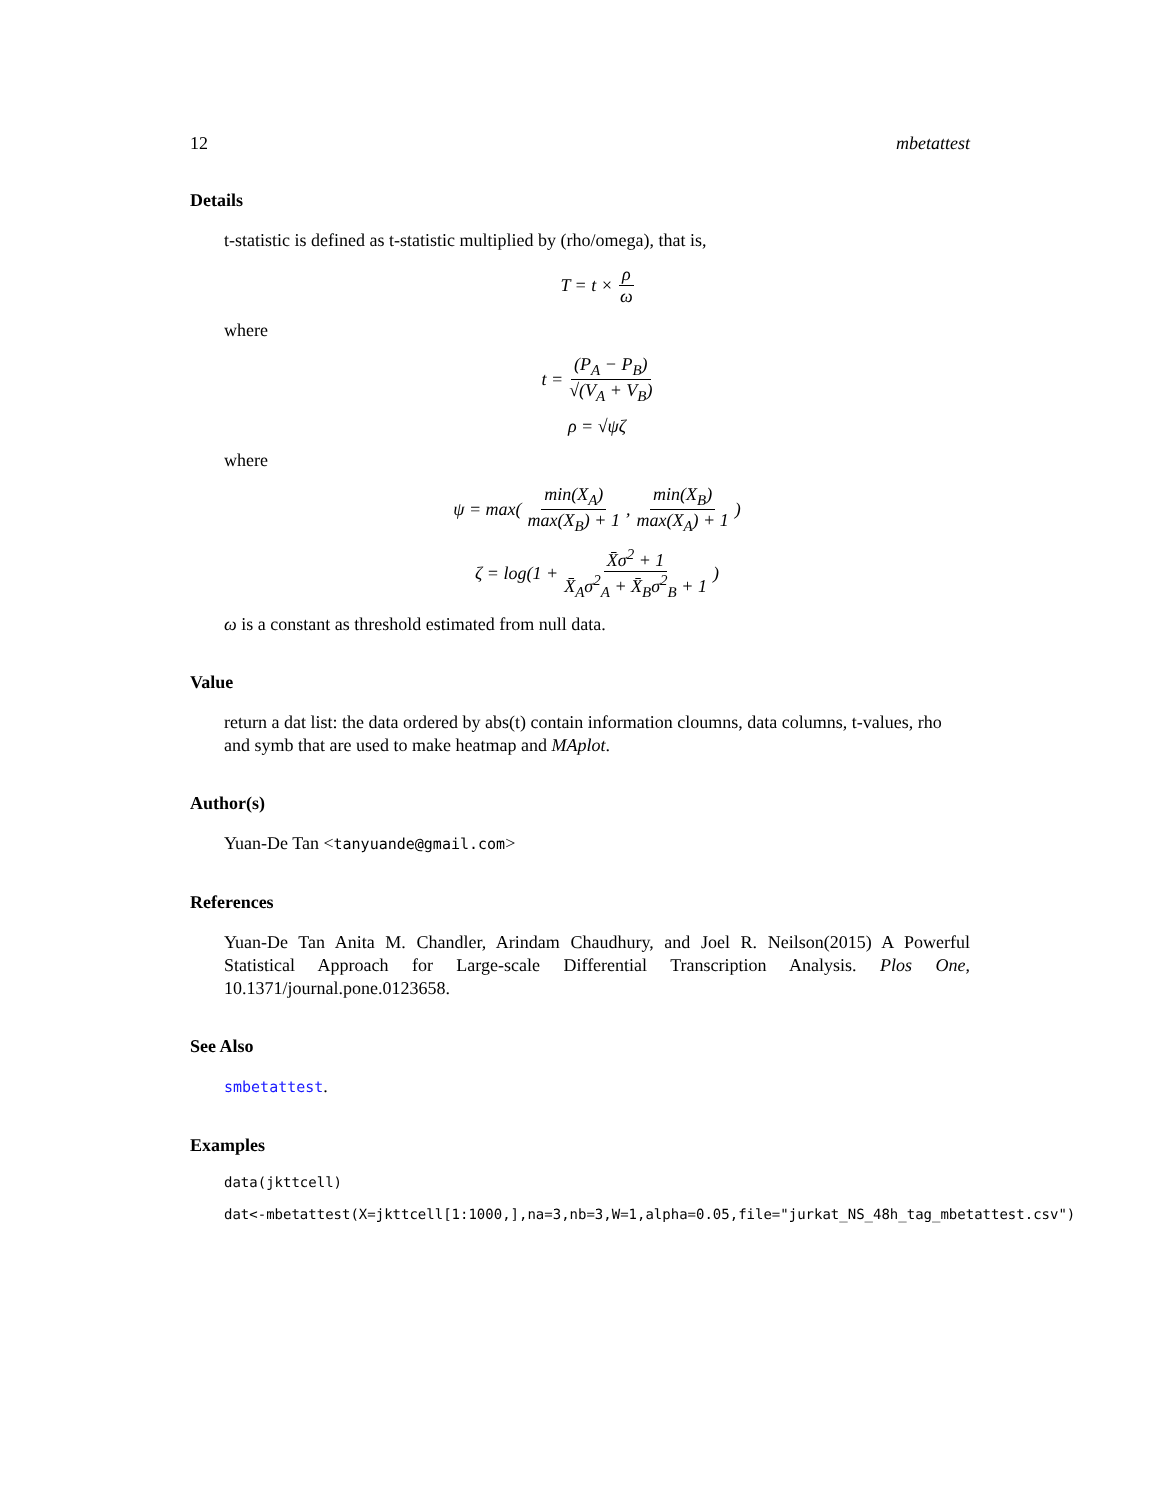12 mbetattest
Details
t-statistic is defined as t-statistic multiplied by (rho/omega), that is,
T = t × ρ ω
where
t = (P<sub>A</sub> − P<sub>B</sub>) √(V<sub>A</sub> + V<sub>B</sub>)
ρ = √ψζ
where
ψ = max( min(X<sub>A</sub>) max(X<sub>B</sub>) + 1, min(X<sub>B</sub>) max(X<sub>A</sub>) + 1)
ζ = log(1 + X̄σ<sup>2</sup> + 1 X̄<sub>A</sub>σ<sup>2</sup><sub>A</sub> + X̄<sub>B</sub>σ<sup>2</sup><sub>B</sub> + 1)
ω is a constant as threshold estimated from null data.
Value
return a dat list: the data ordered by abs(t) contain information cloumns, data columns, t-values, rho and symb that are used to make heatmap and MAplot.
Author(s)
Yuan-De Tan <tanyuande@gmail.com>
References
Yuan-De Tan Anita M. Chandler, Arindam Chaudhury, and Joel R. Neilson(2015) A Powerful Statistical Approach for Large-scale Differential Transcription Analysis. Plos One, 10.1371/journal.pone.0123658.
See Also
smbetattest.
Examples
data(jkttcell) dat<-mbetattest(X=jkttcell[1:1000,],na=3,nb=3,W=1,alpha=0.05,file="jurkat_NS_48h_tag_mbetattest.csv")